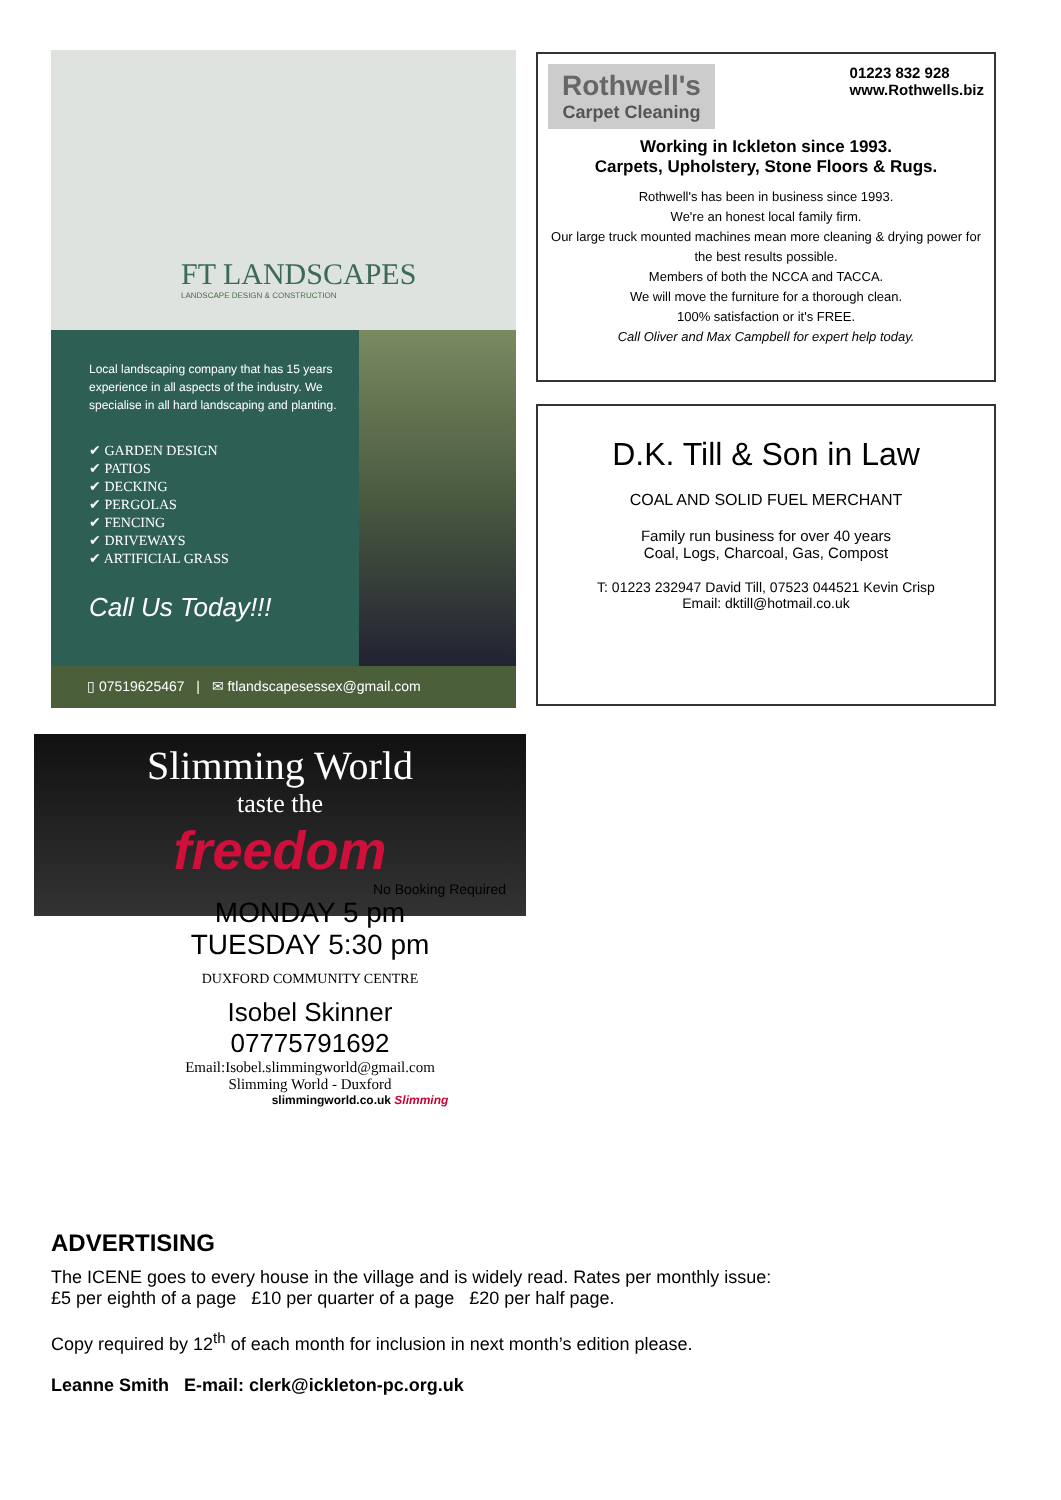FT LANDSCAPES
LANDSCAPE DESIGN & CONSTRUCTION
Local landscaping company that has 15 years experience in all aspects of the industry. We specialise in all hard landscaping and planting.
✔ GARDEN DESIGN
✔ PATIOS
✔ DECKING
✔ PERGOLAS
✔ FENCING
✔ DRIVEWAYS
✔ ARTIFICIAL GRASS
Call Us Today!!!
▯ 07519625467 | ✉ ftlandscapesessex@gmail.com
Rothwell's
Carpet Cleaning
01223 832 928
www.Rothwells.biz
Working in Ickleton since 1993.
Carpets, Upholstery, Stone Floors & Rugs.
Rothwell's has been in business since 1993.
We're an honest local family firm.
Our large truck mounted machines mean more cleaning & drying power for the best results possible.
Members of both the NCCA and TACCA.
We will move the furniture for a thorough clean.
100% satisfaction or it's FREE.
Call Oliver and Max Campbell for expert help today.
D.K. Till & Son in Law
COAL AND SOLID FUEL MERCHANT
Family run business for over 40 years
Coal, Logs, Charcoal, Gas, Compost
T: 01223 232947 David Till, 07523 044521 Kevin Crisp
Email: dktill@hotmail.co.uk
Slimming World
taste the
freedom
No Booking Required
MONDAY 5 pm
TUESDAY 5:30 pm
DUXFORD COMMUNITY CENTRE
Isobel Skinner
07775791692
Email:Isobel.slimmingworld@gmail.com
Slimming World - Duxford
slimmingworld.co.uk Slimming
ADVERTISING
The ICENE goes to every house in the village and is widely read. Rates per monthly issue:
£5 per eighth of a page £10 per quarter of a page £20 per half page.
Copy required by 12<sup>th</sup> of each month for inclusion in next month’s edition please.
Leanne Smith E-mail: clerk@ickleton-pc.org.uk